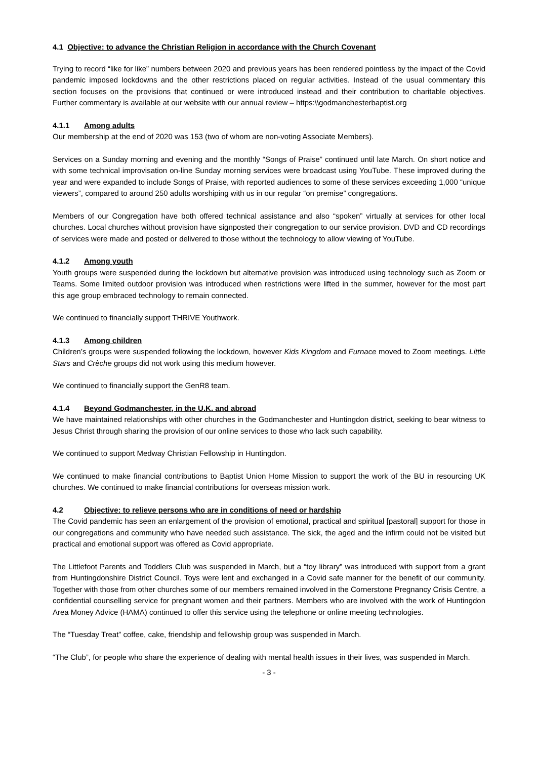4.1 Objective: to advance the Christian Religion in accordance with the Church Covenant
Trying to record “like for like” numbers between 2020 and previous years has been rendered pointless by the impact of the Covid pandemic imposed lockdowns and the other restrictions placed on regular activities. Instead of the usual commentary this section focuses on the provisions that continued or were introduced instead and their contribution to charitable objectives. Further commentary is available at our website with our annual review – https:\\godmanchesterbaptist.org
4.1.1 Among adults
Our membership at the end of 2020 was 153 (two of whom are non-voting Associate Members).
Services on a Sunday morning and evening and the monthly “Songs of Praise” continued until late March. On short notice and with some technical improvisation on-line Sunday morning services were broadcast using YouTube. These improved during the year and were expanded to include Songs of Praise, with reported audiences to some of these services exceeding 1,000 “unique viewers”, compared to around 250 adults worshiping with us in our regular “on premise” congregations.
Members of our Congregation have both offered technical assistance and also “spoken” virtually at services for other local churches. Local churches without provision have signposted their congregation to our service provision. DVD and CD recordings of services were made and posted or delivered to those without the technology to allow viewing of YouTube.
4.1.2 Among youth
Youth groups were suspended during the lockdown but alternative provision was introduced using technology such as Zoom or Teams. Some limited outdoor provision was introduced when restrictions were lifted in the summer, however for the most part this age group embraced technology to remain connected.
We continued to financially support THRIVE Youthwork.
4.1.3 Among children
Children’s groups were suspended following the lockdown, however Kids Kingdom and Furnace moved to Zoom meetings. Little Stars and Crèche groups did not work using this medium however.
We continued to financially support the GenR8 team.
4.1.4 Beyond Godmanchester, in the U.K. and abroad
We have maintained relationships with other churches in the Godmanchester and Huntingdon district, seeking to bear witness to Jesus Christ through sharing the provision of our online services to those who lack such capability.
We continued to support Medway Christian Fellowship in Huntingdon.
We continued to make financial contributions to Baptist Union Home Mission to support the work of the BU in resourcing UK churches. We continued to make financial contributions for overseas mission work.
4.2 Objective: to relieve persons who are in conditions of need or hardship
The Covid pandemic has seen an enlargement of the provision of emotional, practical and spiritual [pastoral] support for those in our congregations and community who have needed such assistance. The sick, the aged and the infirm could not be visited but practical and emotional support was offered as Covid appropriate.
The Littlefoot Parents and Toddlers Club was suspended in March, but a “toy library” was introduced with support from a grant from Huntingdonshire District Council. Toys were lent and exchanged in a Covid safe manner for the benefit of our community. Together with those from other churches some of our members remained involved in the Cornerstone Pregnancy Crisis Centre, a confidential counselling service for pregnant women and their partners. Members who are involved with the work of Huntingdon Area Money Advice (HAMA) continued to offer this service using the telephone or online meeting technologies.
The “Tuesday Treat” coffee, cake, friendship and fellowship group was suspended in March.
“The Club”, for people who share the experience of dealing with mental health issues in their lives, was suspended in March.
- 3 -